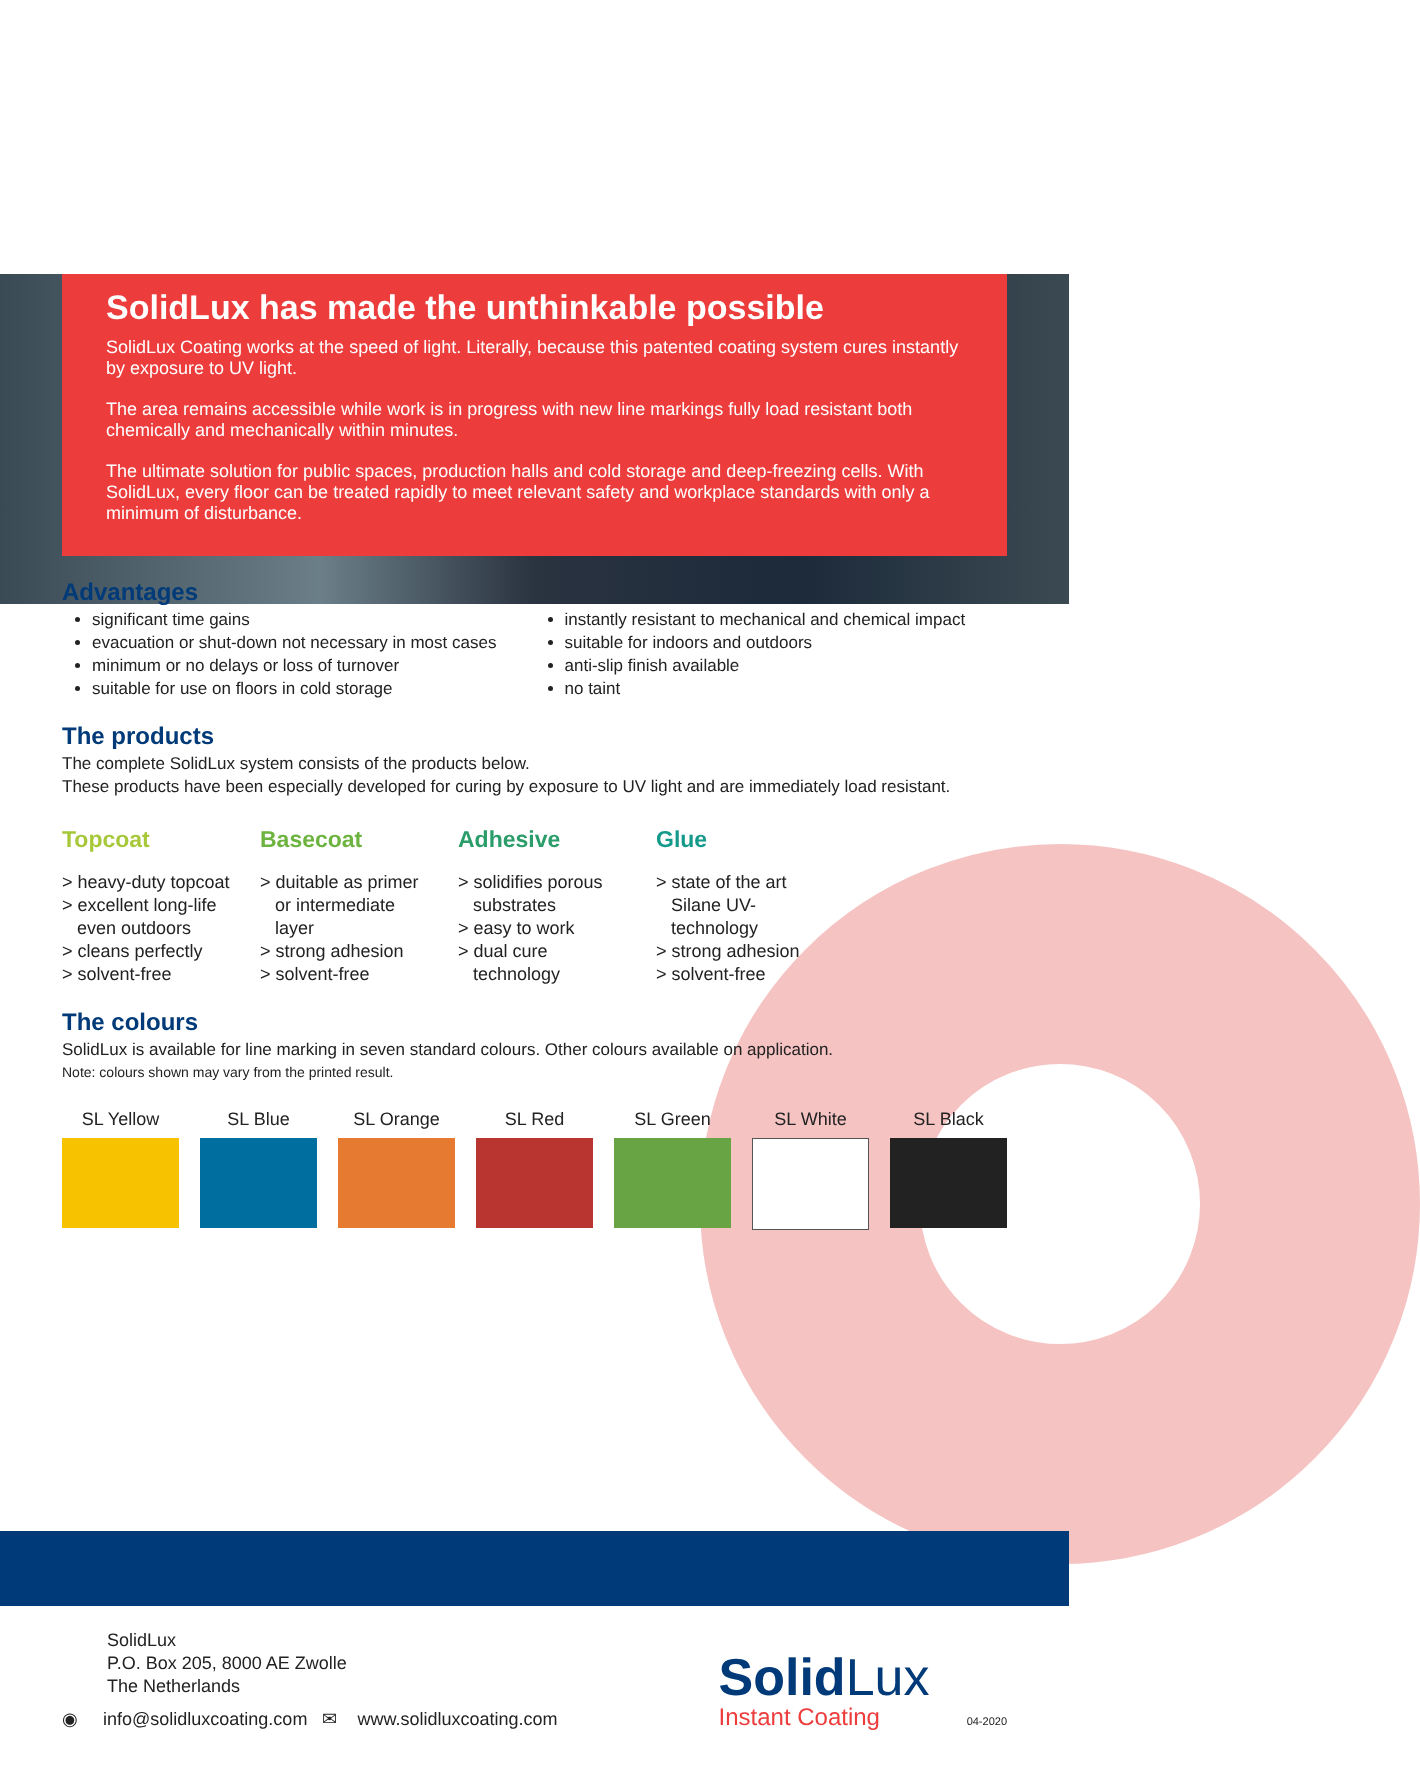SolidLux has made the unthinkable possible
SolidLux Coating works at the speed of light. Literally, because this patented coating system cures instantly by exposure to UV light.
The area remains accessible while work is in progress with new line markings fully load resistant both chemically and mechanically within minutes.
The ultimate solution for public spaces, production halls and cold storage and deep-freezing cells. With SolidLux, every floor can be treated rapidly to meet relevant safety and workplace standards with only a minimum of disturbance.
Advantages
significant time gains
evacuation or shut-down not necessary in most cases
minimum or no delays or loss of turnover
suitable for use on floors in cold storage
instantly resistant to mechanical and chemical impact
suitable for indoors and outdoors
anti-slip finish available
no taint
The products
The complete SolidLux system consists of the products below.
These products have been especially developed for curing by exposure to UV light and are immediately load resistant.
Topcoat
> heavy-duty topcoat
> excellent long-life
even outdoors
> cleans perfectly
> solvent-free
Basecoat
> duitable as primer
or intermediate
layer
> strong adhesion
> solvent-free
Adhesive
> solidifies porous
substrates
> easy to work
> dual cure
technology
Glue
> state of the art
Silane UV-
technology
> strong adhesion
> solvent-free
The colours
SolidLux is available for line marking in seven standard colours. Other colours available on application.
Note: colours shown may vary from the printed result.
SL Yellow SL Blue SL Orange SL Red SL Green SL White SL Black
SolidLux
P.O. Box 205, 8000 AE Zwolle
The Netherlands
◉ info@solidluxcoating.com ✉ www.solidluxcoating.com
SolidLux
Instant Coating 04-2020